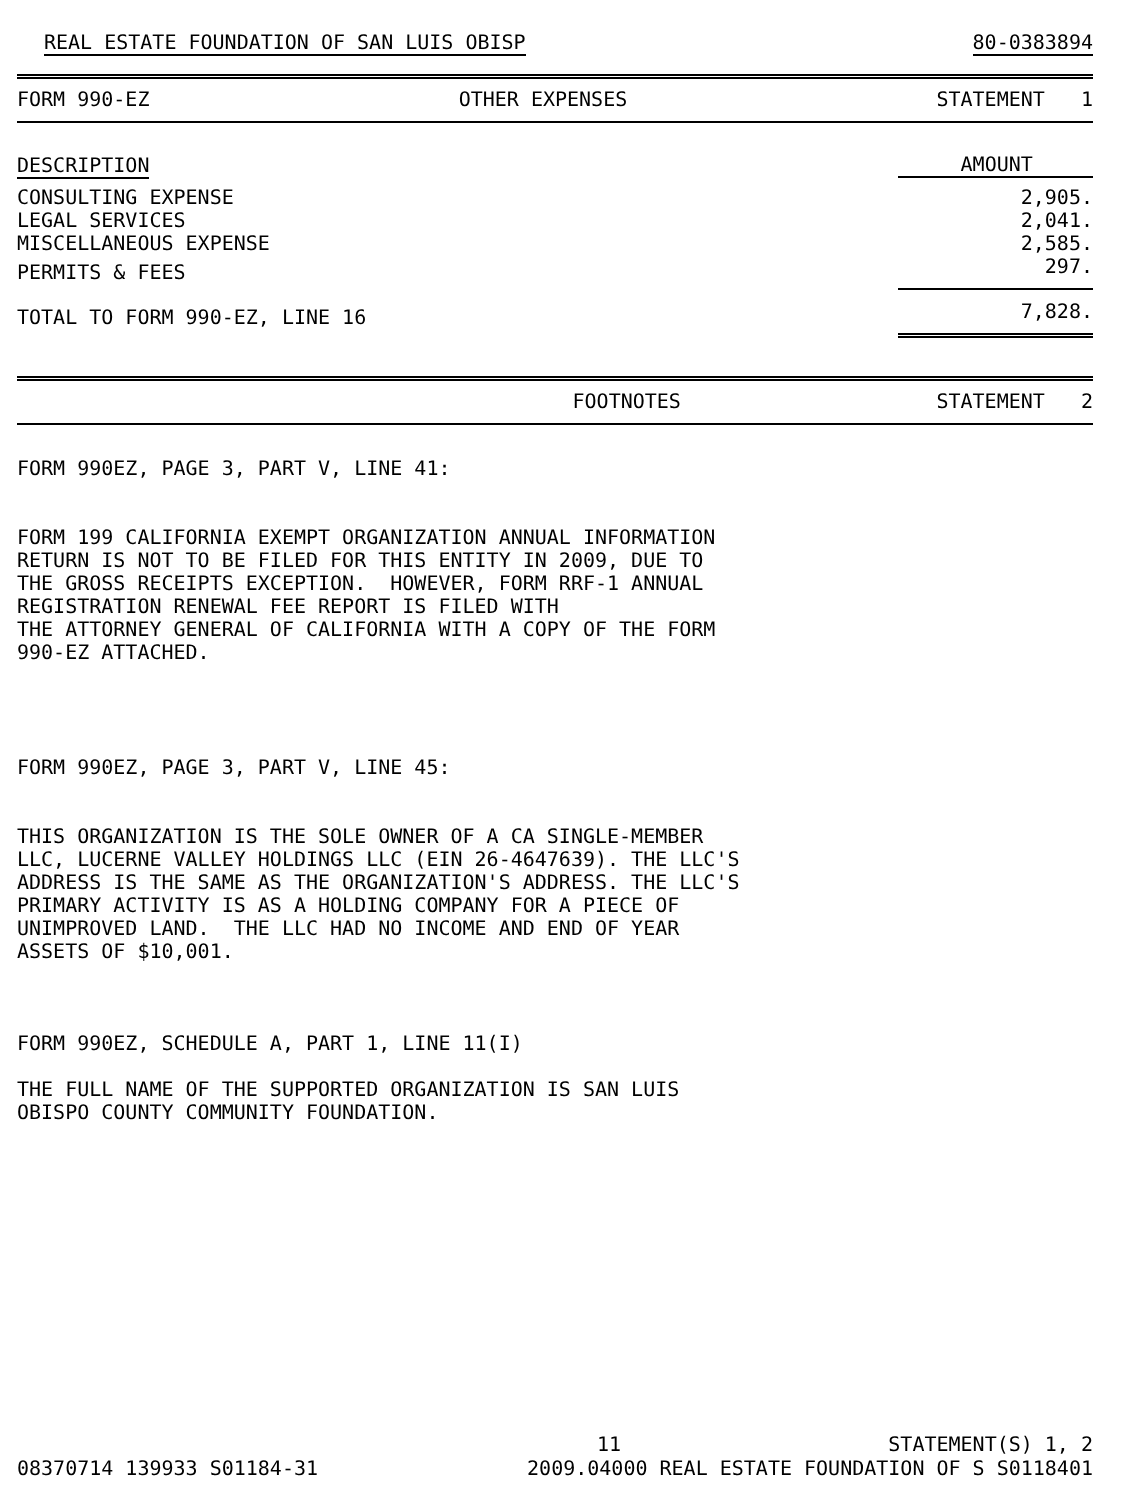REAL ESTATE FOUNDATION OF SAN LUIS OBISP 80-0383894
FORM 990-EZ OTHER EXPENSES STATEMENT 1
| DESCRIPTION | AMOUNT |
| --- | --- |
| CONSULTING EXPENSE | 2,905. |
| LEGAL SERVICES | 2,041. |
| MISCELLANEOUS EXPENSE | 2,585. |
| PERMITS & FEES | 297. |
| TOTAL TO FORM 990-EZ, LINE 16 | 7,828. |
FOOTNOTES STATEMENT 2
FORM 990EZ, PAGE 3, PART V, LINE 41:
FORM 199 CALIFORNIA EXEMPT ORGANIZATION ANNUAL INFORMATION RETURN IS NOT TO BE FILED FOR THIS ENTITY IN 2009, DUE TO THE GROSS RECEIPTS EXCEPTION. HOWEVER, FORM RRF-1 ANNUAL REGISTRATION RENEWAL FEE REPORT IS FILED WITH THE ATTORNEY GENERAL OF CALIFORNIA WITH A COPY OF THE FORM 990-EZ ATTACHED.
FORM 990EZ, PAGE 3, PART V, LINE 45:
THIS ORGANIZATION IS THE SOLE OWNER OF A CA SINGLE-MEMBER LLC, LUCERNE VALLEY HOLDINGS LLC (EIN 26-4647639). THE LLC'S ADDRESS IS THE SAME AS THE ORGANIZATION'S ADDRESS. THE LLC'S PRIMARY ACTIVITY IS AS A HOLDING COMPANY FOR A PIECE OF UNIMPROVED LAND. THE LLC HAD NO INCOME AND END OF YEAR ASSETS OF $10,001.
FORM 990EZ, SCHEDULE A, PART 1, LINE 11(I)
THE FULL NAME OF THE SUPPORTED ORGANIZATION IS SAN LUIS OBISPO COUNTY COMMUNITY FOUNDATION.
11 STATEMENT(S) 1, 2
08370714 139933 S01184-31 2009.04000 REAL ESTATE FOUNDATION OF S S0118401